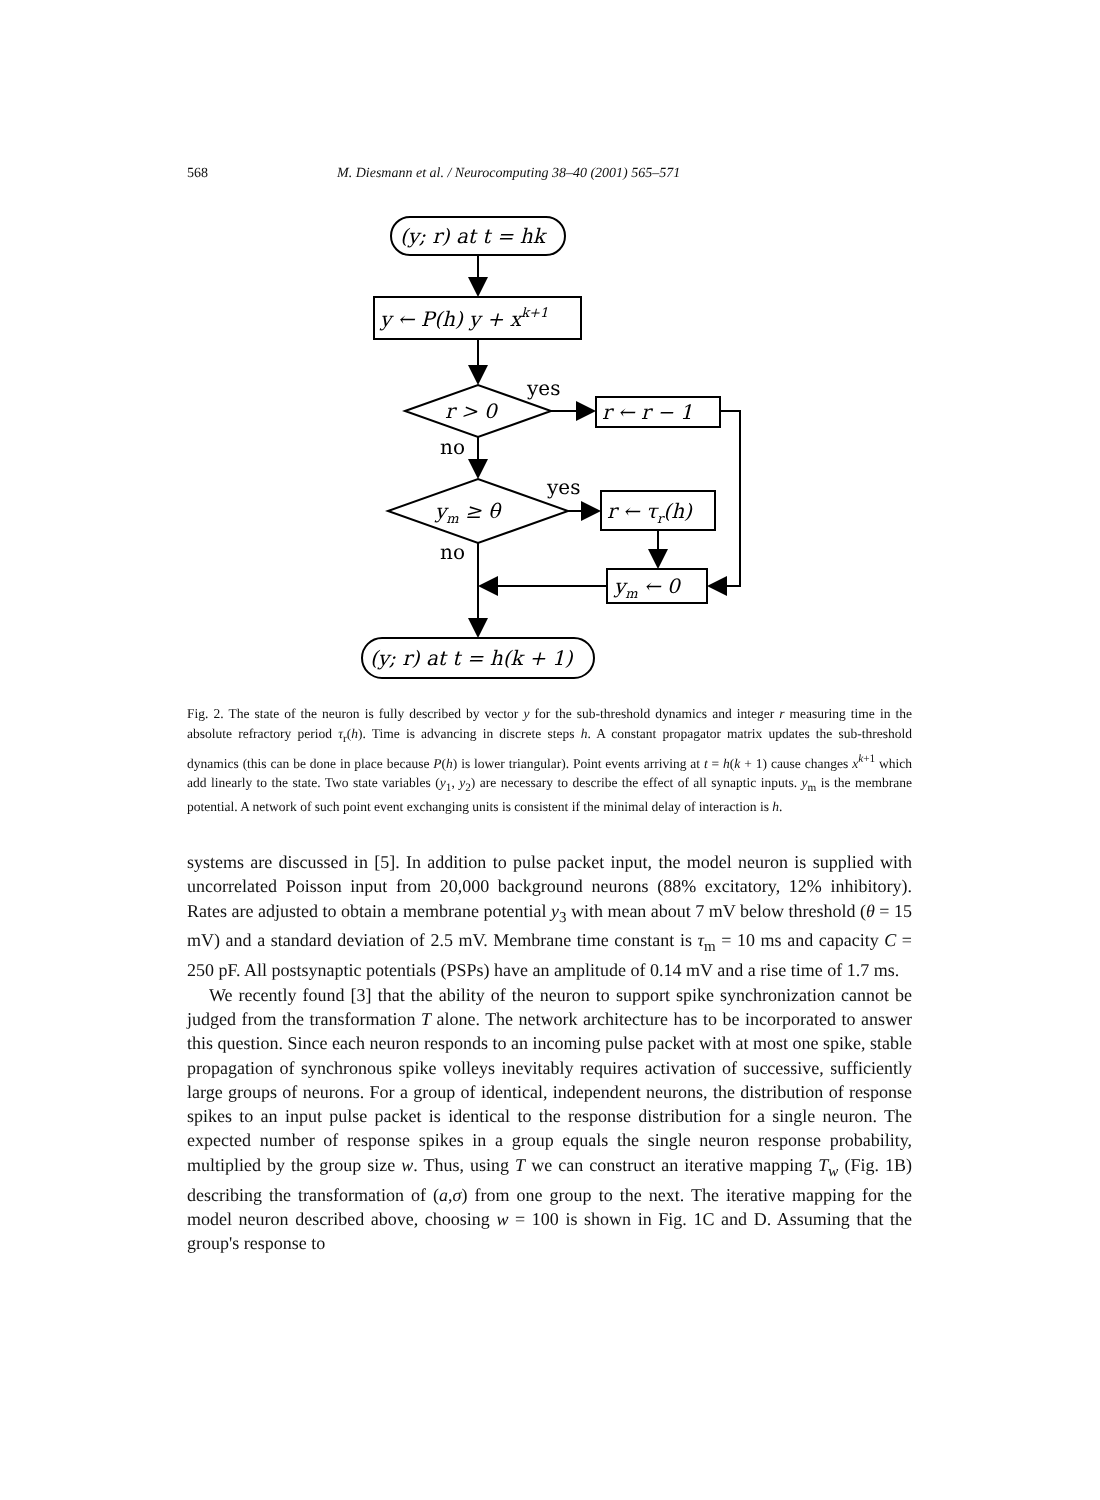568 M. Diesmann et al. / Neurocomputing 38–40 (2001) 565–571
(y; r) at t = hk
y ← P(h) y + xk+1
r > 0
yes
no
r ← r − 1
ym ≥ θ
yes
no
r ← τr(h)
ym ← 0
(y; r) at t = h(k + 1)
Fig. 2. The state of the neuron is fully described by vector y for the sub-threshold dynamics and integer r measuring time in the absolute refractory period τ<sub>r</sub>(h). Time is advancing in discrete steps h. A constant propagator matrix updates the sub-threshold dynamics (this can be done in place because P(h) is lower triangular). Point events arriving at t = h(k + 1) cause changes x<sup>k+1</sup> which add linearly to the state. Two state variables (y<sub>1</sub>, y<sub>2</sub>) are necessary to describe the effect of all synaptic inputs. y<sub>m</sub> is the membrane potential. A network of such point event exchanging units is consistent if the minimal delay of interaction is h.
systems are discussed in [5]. In addition to pulse packet input, the model neuron is supplied with uncorrelated Poisson input from 20,000 background neurons (88% excitatory, 12% inhibitory). Rates are adjusted to obtain a membrane potential y<sub>3</sub> with mean about 7 mV below threshold (θ = 15 mV) and a standard deviation of 2.5 mV. Membrane time constant is τ<sub>m</sub> = 10 ms and capacity C = 250 pF. All postsynaptic potentials (PSPs) have an amplitude of 0.14 mV and a rise time of 1.7 ms.
We recently found [3] that the ability of the neuron to support spike synchronization cannot be judged from the transformation T alone. The network architecture has to be incorporated to answer this question. Since each neuron responds to an incoming pulse packet with at most one spike, stable propagation of synchronous spike volleys inevitably requires activation of successive, sufficiently large groups of neurons. For a group of identical, independent neurons, the distribution of response spikes to an input pulse packet is identical to the response distribution for a single neuron. The expected number of response spikes in a group equals the single neuron response probability, multiplied by the group size w. Thus, using T we can construct an iterative mapping T<sub>w</sub> (Fig. 1B) describing the transformation of (a,σ) from one group to the next. The iterative mapping for the model neuron described above, choosing w = 100 is shown in Fig. 1C and D. Assuming that the group's response to